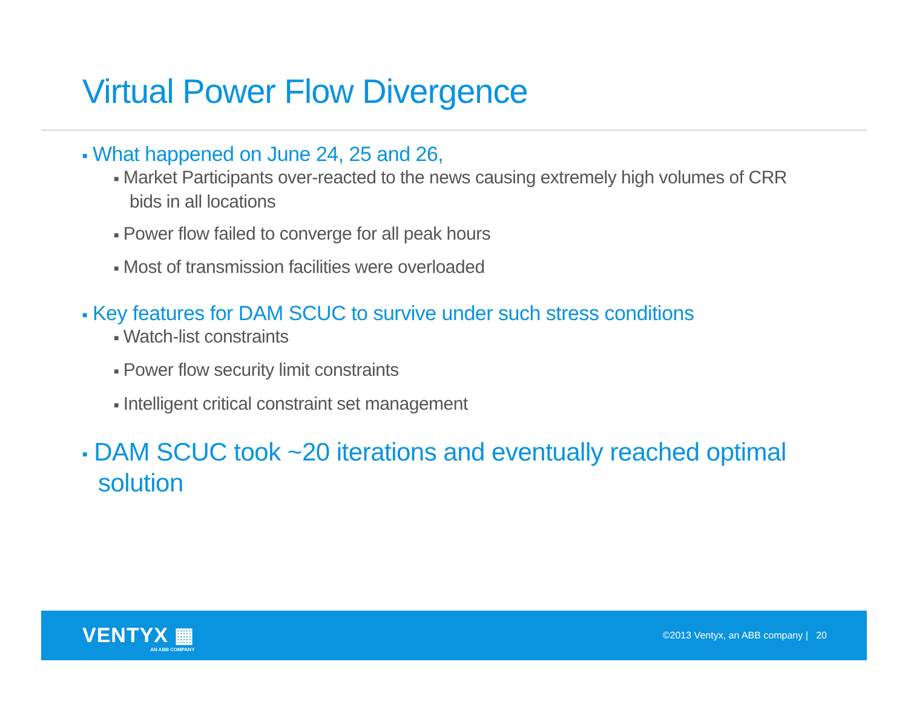Virtual Power Flow Divergence
■ What happened on June 24, 25 and 26,
■ Market Participants over-reacted to the news causing extremely high volumes of CRR bids in all locations
■ Power flow failed to converge for all peak hours
■ Most of transmission facilities were overloaded
■ Key features for DAM SCUC to survive under such stress conditions
■ Watch-list constraints
■ Power flow security limit constraints
■ Intelligent critical constraint set management
■ DAM SCUC took ~20 iterations and eventually reached optimal solution
VENTYX ▦
AN ABB COMPANY
©2013 Ventyx, an ABB company | 20